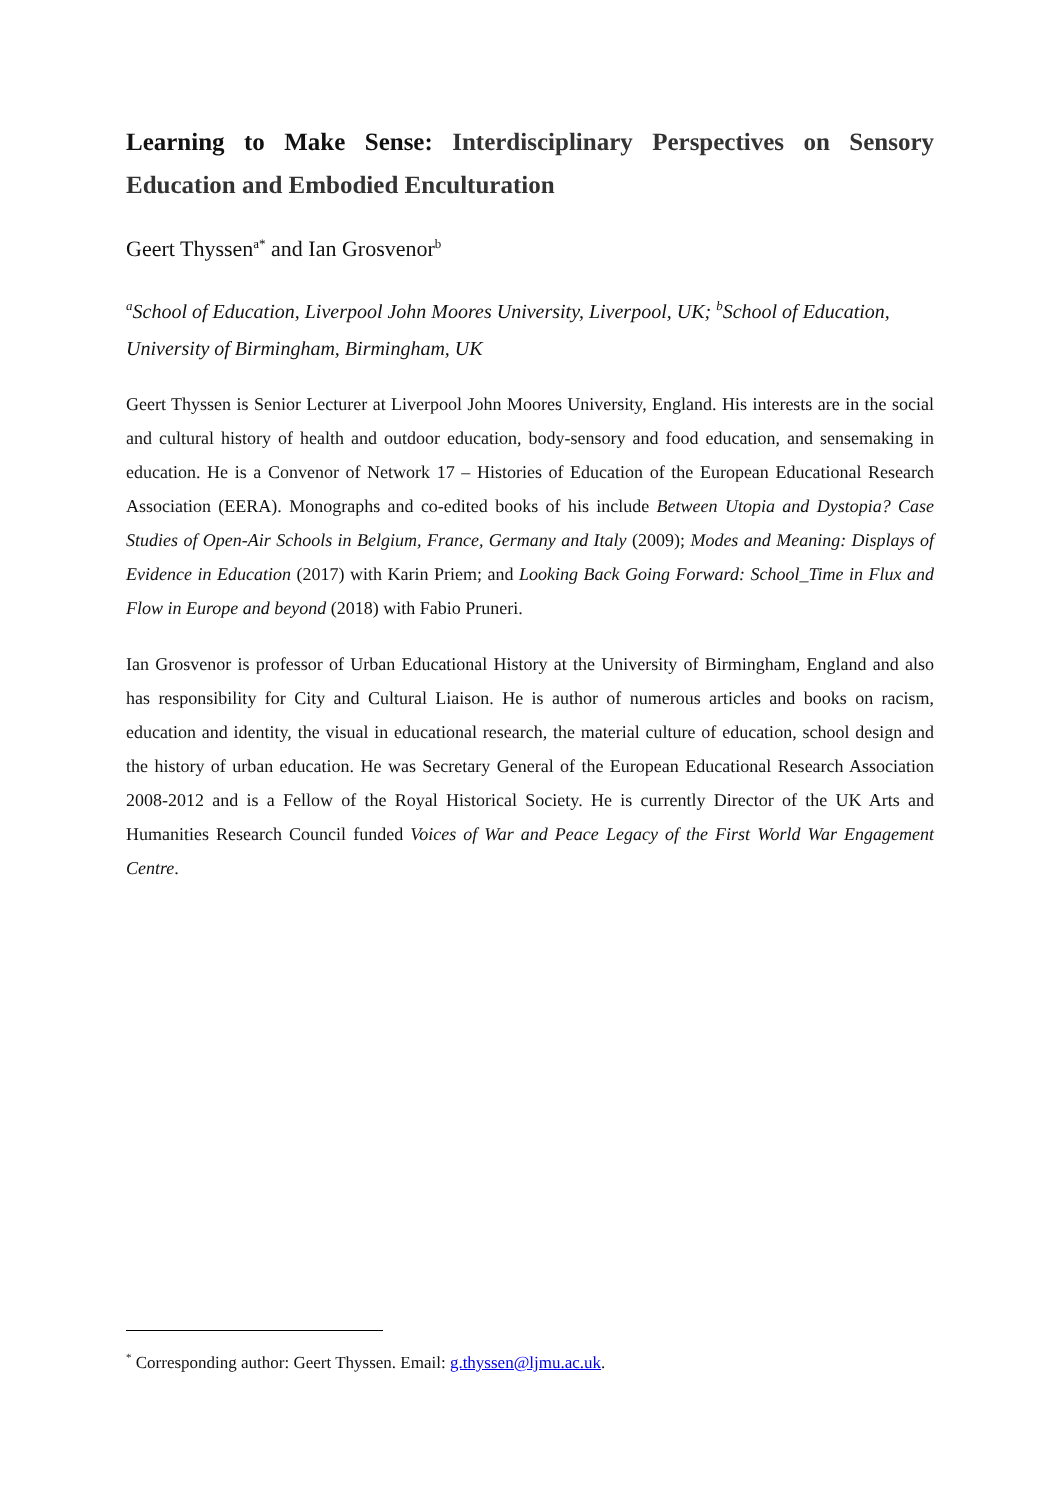Learning to Make Sense: Interdisciplinary Perspectives on Sensory Education and Embodied Enculturation
Geert Thyssen<sup>a*</sup> and Ian Grosvenor<sup>b</sup>
<sup>a</sup> School of Education, Liverpool John Moores University, Liverpool, UK; <sup>b</sup>School of Education, University of Birmingham, Birmingham, UK
Geert Thyssen is Senior Lecturer at Liverpool John Moores University, England. His interests are in the social and cultural history of health and outdoor education, body-sensory and food education, and sensemaking in education. He is a Convenor of Network 17 – Histories of Education of the European Educational Research Association (EERA). Monographs and co-edited books of his include Between Utopia and Dystopia? Case Studies of Open-Air Schools in Belgium, France, Germany and Italy (2009); Modes and Meaning: Displays of Evidence in Education (2017) with Karin Priem; and Looking Back Going Forward: School_Time in Flux and Flow in Europe and beyond (2018) with Fabio Pruneri.
Ian Grosvenor is professor of Urban Educational History at the University of Birmingham, England and also has responsibility for City and Cultural Liaison. He is author of numerous articles and books on racism, education and identity, the visual in educational research, the material culture of education, school design and the history of urban education. He was Secretary General of the European Educational Research Association 2008-2012 and is a Fellow of the Royal Historical Society. He is currently Director of the UK Arts and Humanities Research Council funded Voices of War and Peace Legacy of the First World War Engagement Centre.
<sup>*</sup> Corresponding author: Geert Thyssen. Email: g.thyssen@ljmu.ac.uk.